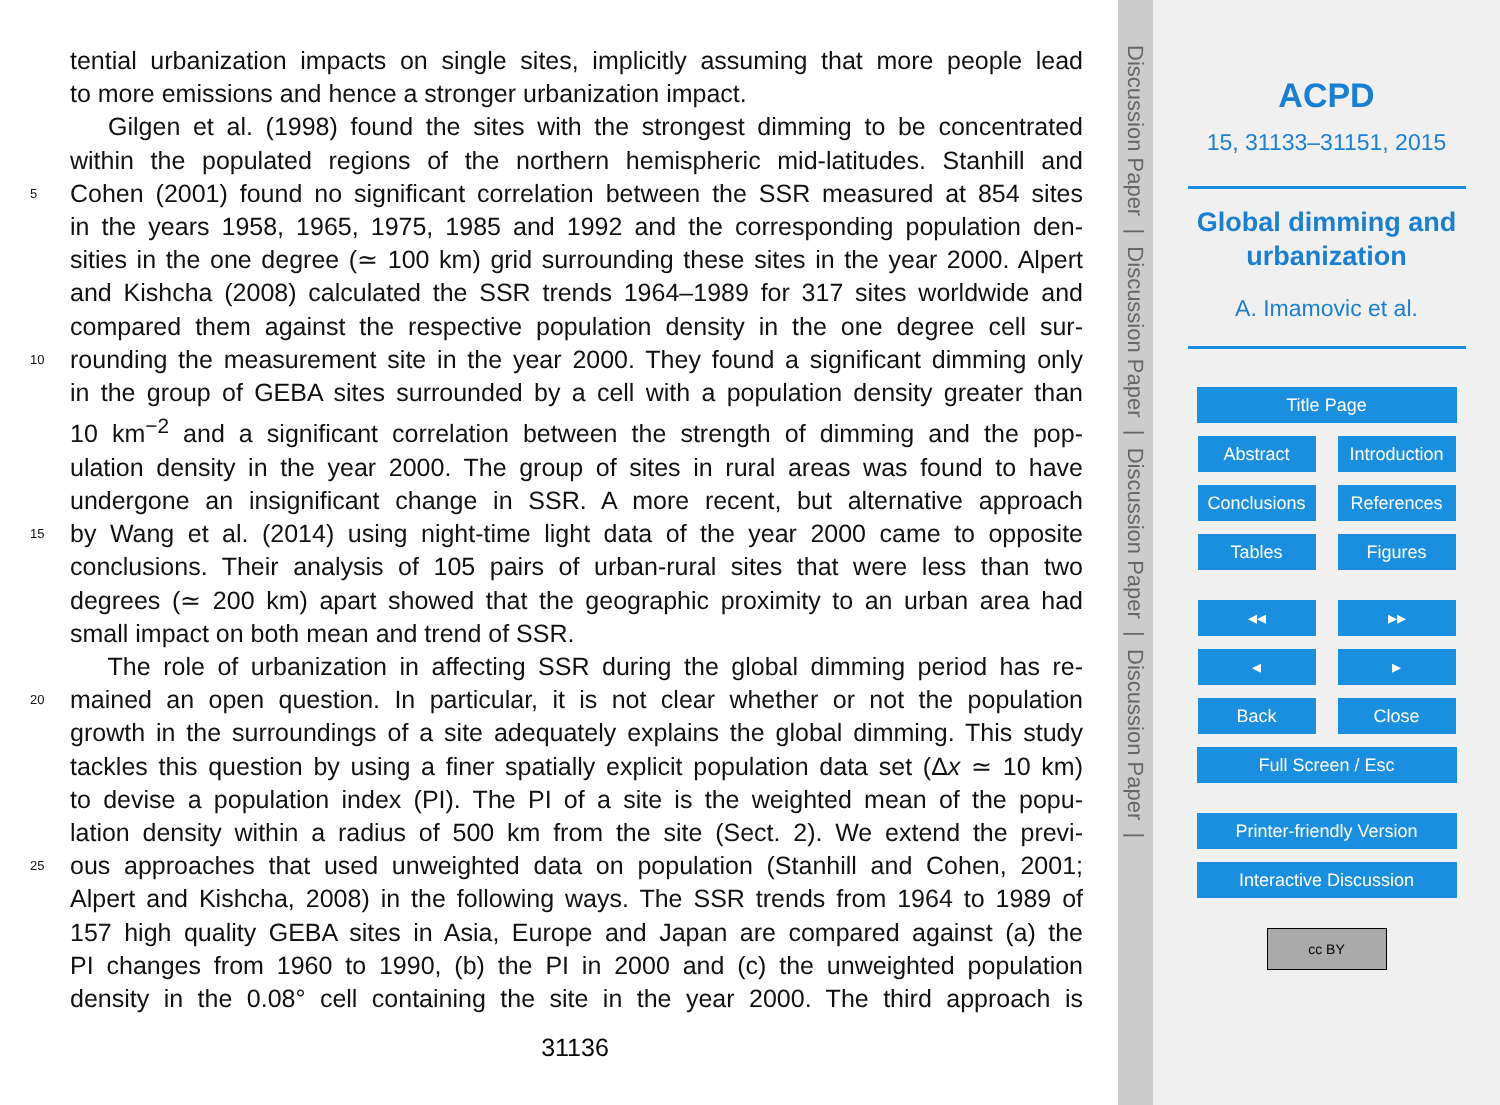tential urbanization impacts on single sites, implicitly assuming that more people lead
to more emissions and hence a stronger urbanization impact.
Gilgen et al. (1998) found the sites with the strongest dimming to be concentrated
within the populated regions of the northern hemispheric mid-latitudes. Stanhill and
5 Cohen (2001) found no significant correlation between the SSR measured at 854 sites
in the years 1958, 1965, 1975, 1985 and 1992 and the corresponding population den-
sities in the one degree (≃ 100 km) grid surrounding these sites in the year 2000. Alpert
and Kishcha (2008) calculated the SSR trends 1964–1989 for 317 sites worldwide and
compared them against the respective population density in the one degree cell sur-
10 rounding the measurement site in the year 2000. They found a significant dimming only
in the group of GEBA sites surrounded by a cell with a population density greater than
10 km<sup>−2</sup> and a significant correlation between the strength of dimming and the pop-
ulation density in the year 2000. The group of sites in rural areas was found to have
undergone an insignificant change in SSR. A more recent, but alternative approach
15 by Wang et al. (2014) using night-time light data of the year 2000 came to opposite
conclusions. Their analysis of 105 pairs of urban-rural sites that were less than two
degrees (≃ 200 km) apart showed that the geographic proximity to an urban area had
small impact on both mean and trend of SSR.
The role of urbanization in affecting SSR during the global dimming period has re-
20 mained an open question. In particular, it is not clear whether or not the population
growth in the surroundings of a site adequately explains the global dimming. This study
tackles this question by using a finer spatially explicit population data set (Δx ≃ 10 km)
to devise a population index (PI). The PI of a site is the weighted mean of the popu-
lation density within a radius of 500 km from the site (Sect. 2). We extend the previ-
25 ous approaches that used unweighted data on population (Stanhill and Cohen, 2001;
Alpert and Kishcha, 2008) in the following ways. The SSR trends from 1964 to 1989 of
157 high quality GEBA sites in Asia, Europe and Japan are compared against (a) the
PI changes from 1960 to 1990, (b) the PI in 2000 and (c) the unweighted population
density in the 0.08° cell containing the site in the year 2000. The third approach is
31136
Discussion Paper | Discussion Paper | Discussion Paper | Discussion Paper |
ACPD
15, 31133–31151, 2015
Global dimming and
urbanization
A. Imamovic et al.
Title Page
Abstract Introduction
Conclusions References
Tables Figures
◂◂ ▸▸
◂ ▸
Back Close
Full Screen / Esc
Printer-friendly Version
Interactive Discussion
cc BY